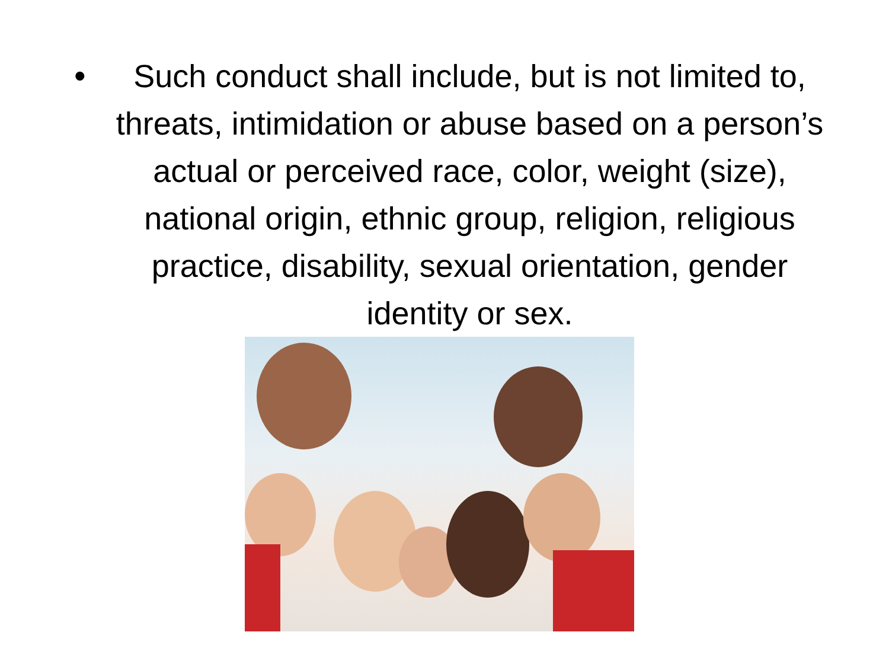• Such conduct shall include, but is not limited to, threats, intimidation or abuse based on a person’s actual or perceived race, color, weight (size), national origin, ethnic group, religion, religious practice, disability, sexual orientation, gender identity or sex.